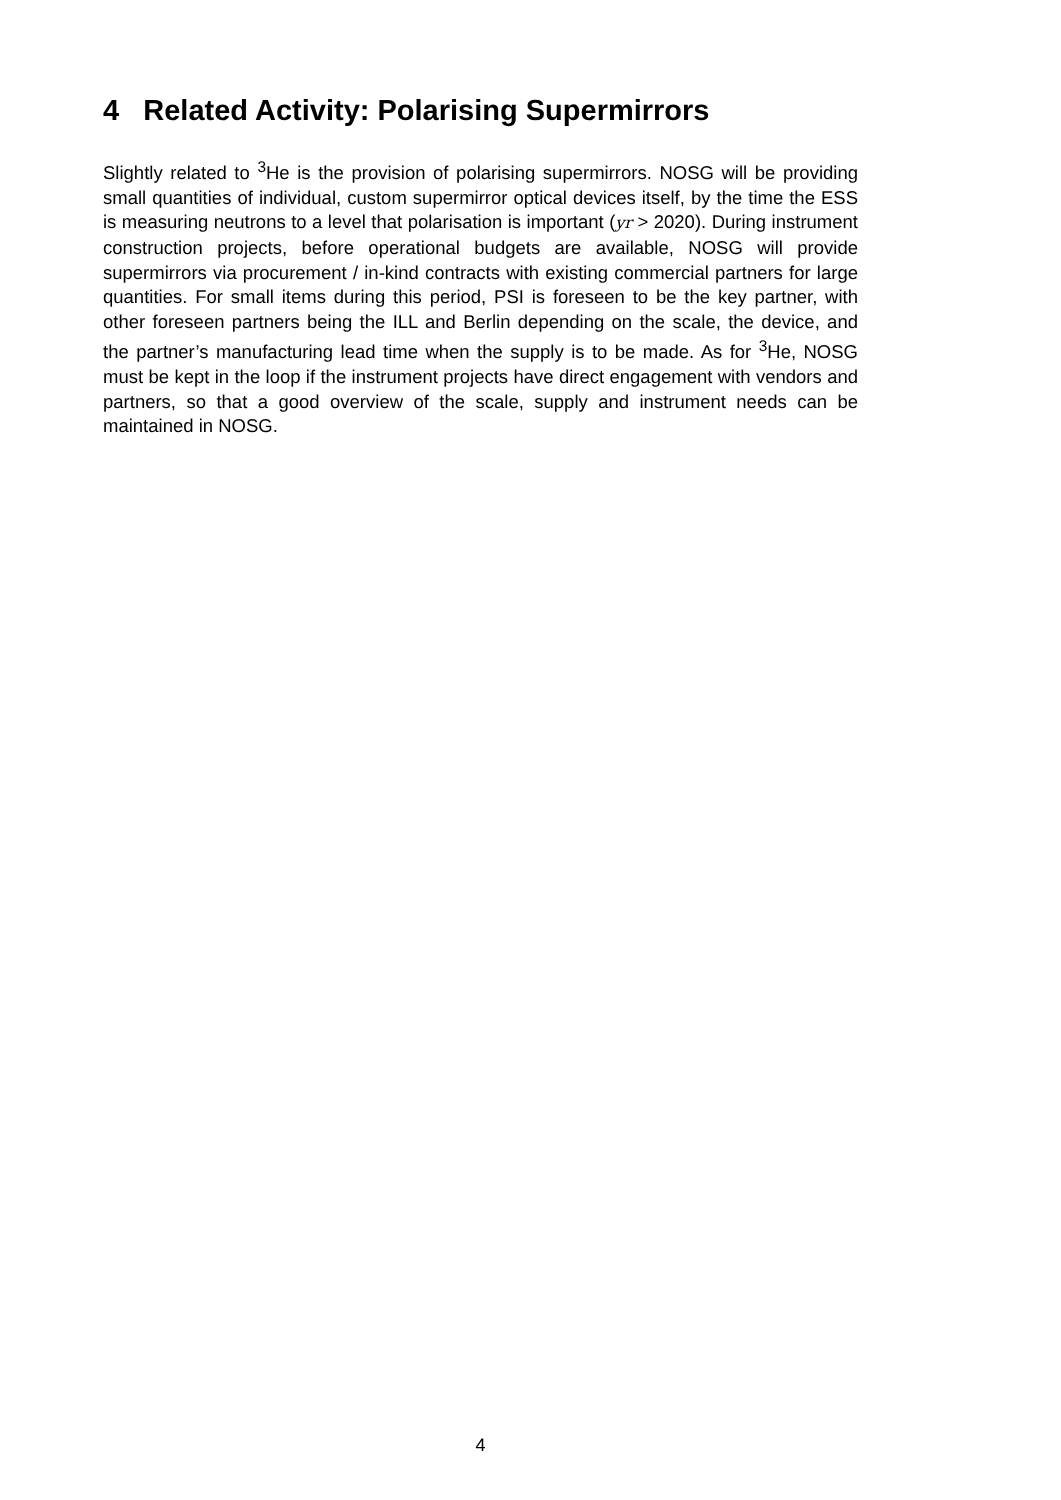4 Related Activity: Polarising Supermirrors
Slightly related to <sup>3</sup>He is the provision of polarising supermirrors. NOSG will be providing small quantities of individual, custom supermirror optical devices itself, by the time the ESS is measuring neutrons to a level that polarisation is important (yr > 2020). During instrument construction projects, before operational budgets are available, NOSG will provide supermirrors via procurement / in-kind contracts with existing commercial partners for large quantities. For small items during this period, PSI is foreseen to be the key partner, with other foreseen partners being the ILL and Berlin depending on the scale, the device, and the partner’s manufacturing lead time when the supply is to be made. As for <sup>3</sup>He, NOSG must be kept in the loop if the instrument projects have direct engagement with vendors and partners, so that a good overview of the scale, supply and instrument needs can be maintained in NOSG.
4